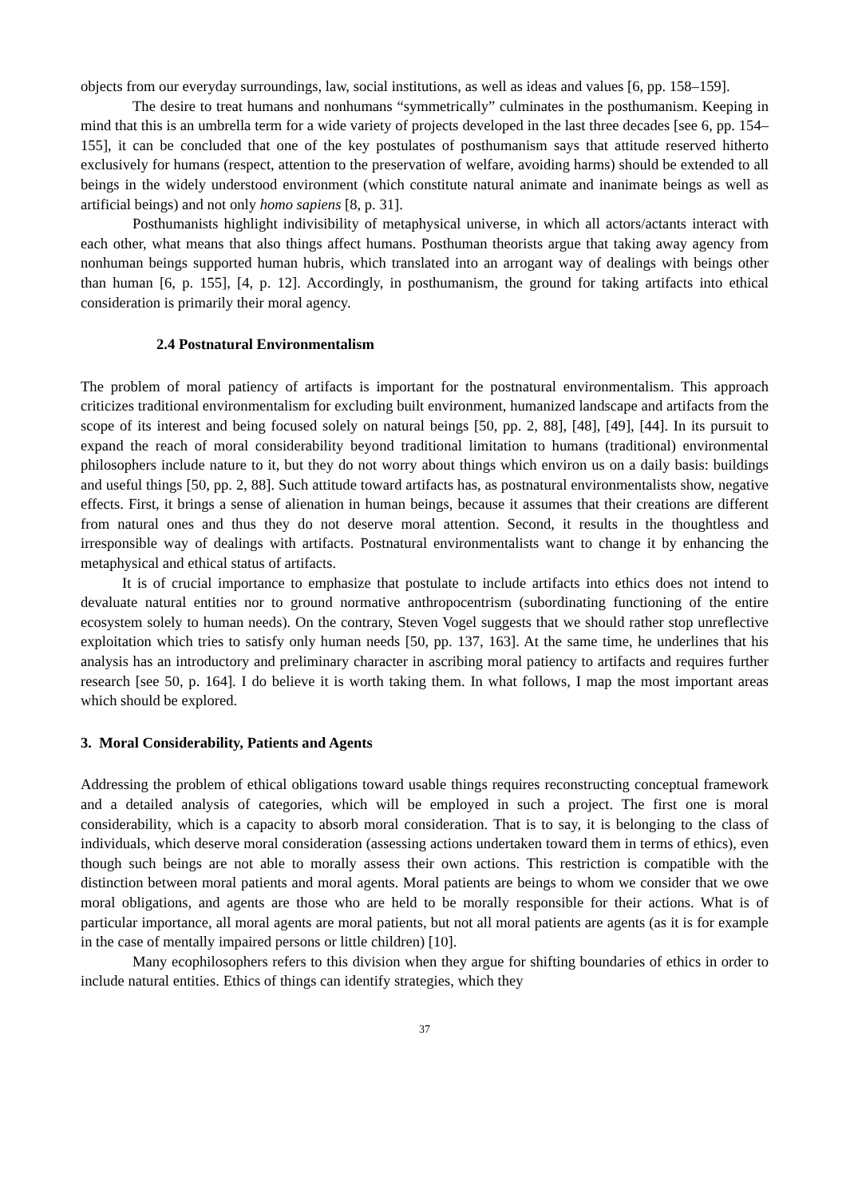objects from our everyday surroundings, law, social institutions, as well as ideas and values [6, pp. 158–159].
The desire to treat humans and nonhumans “symmetrically” culminates in the posthumanism. Keeping in mind that this is an umbrella term for a wide variety of projects developed in the last three decades [see 6, pp. 154–155], it can be concluded that one of the key postulates of posthumanism says that attitude reserved hitherto exclusively for humans (respect, attention to the preservation of welfare, avoiding harms) should be extended to all beings in the widely understood environment (which constitute natural animate and inanimate beings as well as artificial beings) and not only homo sapiens [8, p. 31].
Posthumanists highlight indivisibility of metaphysical universe, in which all actors/actants interact with each other, what means that also things affect humans. Posthuman theorists argue that taking away agency from nonhuman beings supported human hubris, which translated into an arrogant way of dealings with beings other than human [6, p. 155], [4, p. 12]. Accordingly, in posthumanism, the ground for taking artifacts into ethical consideration is primarily their moral agency.
2.4 Postnatural Environmentalism
The problem of moral patiency of artifacts is important for the postnatural environmentalism. This approach criticizes traditional environmentalism for excluding built environment, humanized landscape and artifacts from the scope of its interest and being focused solely on natural beings [50, pp. 2, 88], [48], [49], [44]. In its pursuit to expand the reach of moral considerability beyond traditional limitation to humans (traditional) environmental philosophers include nature to it, but they do not worry about things which environ us on a daily basis: buildings and useful things [50, pp. 2, 88]. Such attitude toward artifacts has, as postnatural environmentalists show, negative effects. First, it brings a sense of alienation in human beings, because it assumes that their creations are different from natural ones and thus they do not deserve moral attention. Second, it results in the thoughtless and irresponsible way of dealings with artifacts. Postnatural environmentalists want to change it by enhancing the metaphysical and ethical status of artifacts.
It is of crucial importance to emphasize that postulate to include artifacts into ethics does not intend to devaluate natural entities nor to ground normative anthropocentrism (subordinating functioning of the entire ecosystem solely to human needs). On the contrary, Steven Vogel suggests that we should rather stop unreflective exploitation which tries to satisfy only human needs [50, pp. 137, 163]. At the same time, he underlines that his analysis has an introductory and preliminary character in ascribing moral patiency to artifacts and requires further research [see 50, p. 164]. I do believe it is worth taking them. In what follows, I map the most important areas which should be explored.
3. Moral Considerability, Patients and Agents
Addressing the problem of ethical obligations toward usable things requires reconstructing conceptual framework and a detailed analysis of categories, which will be employed in such a project. The first one is moral considerability, which is a capacity to absorb moral consideration. That is to say, it is belonging to the class of individuals, which deserve moral consideration (assessing actions undertaken toward them in terms of ethics), even though such beings are not able to morally assess their own actions. This restriction is compatible with the distinction between moral patients and moral agents. Moral patients are beings to whom we consider that we owe moral obligations, and agents are those who are held to be morally responsible for their actions. What is of particular importance, all moral agents are moral patients, but not all moral patients are agents (as it is for example in the case of mentally impaired persons or little children) [10].
Many ecophilosophers refers to this division when they argue for shifting boundaries of ethics in order to include natural entities. Ethics of things can identify strategies, which they
37